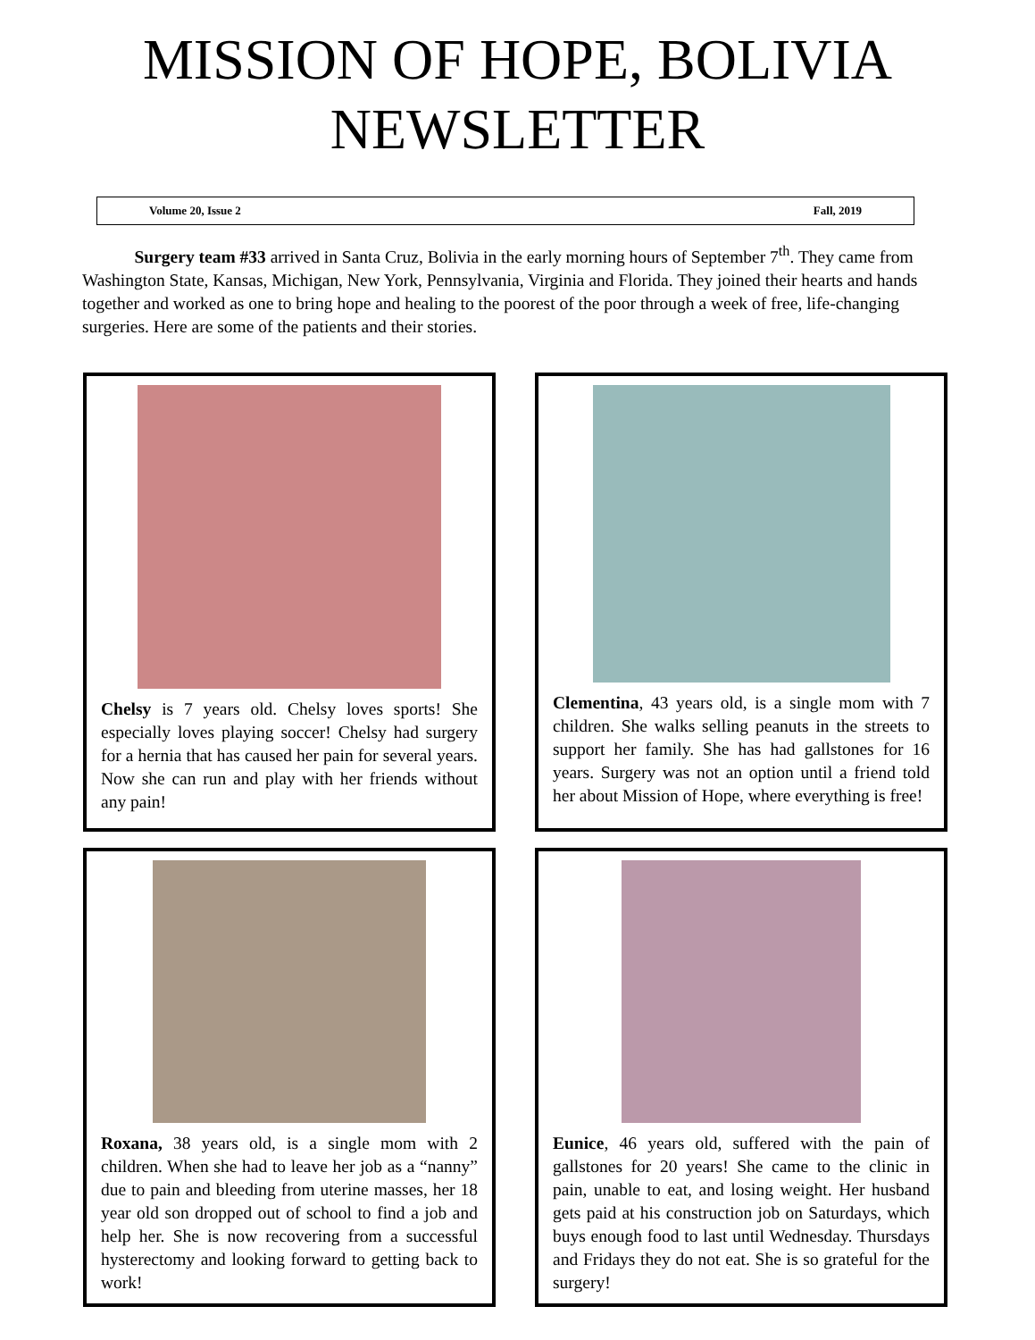MISSION OF HOPE, BOLIVIA
NEWSLETTER
Volume 20, Issue 2 Fall, 2019
   Surgery team #33 arrived in Santa Cruz, Bolivia in the early morning hours of September 7<sup>th</sup>. They came from Washington State, Kansas, Michigan, New York, Pennsylvania, Virginia and Florida. They joined their hearts and hands together and worked as one to bring hope and healing to the poorest of the poor through a week of free, life-changing surgeries. Here are some of the patients and their stories.
Chelsy is 7 years old. Chelsy loves sports! She especially loves playing soccer! Chelsy had surgery for a hernia that has caused her pain for several years. Now she can run and play with her friends without any pain!
Clementina, 43 years old, is a single mom with 7 children. She walks selling peanuts in the streets to support her family. She has had gallstones for 16 years. Surgery was not an option until a friend told her about Mission of Hope, where everything is free!
Roxana, 38 years old, is a single mom with 2 children. When she had to leave her job as a “nanny” due to pain and bleeding from uterine masses, her 18 year old son dropped out of school to find a job and help her. She is now recovering from a successful hysterectomy and looking forward to getting back to work!
Eunice, 46 years old, suffered with the pain of gallstones for 20 years! She came to the clinic in pain, unable to eat, and losing weight. Her husband gets paid at his construction job on Saturdays, which buys enough food to last until Wednesday. Thursdays and Fridays they do not eat. She is so grateful for the surgery!